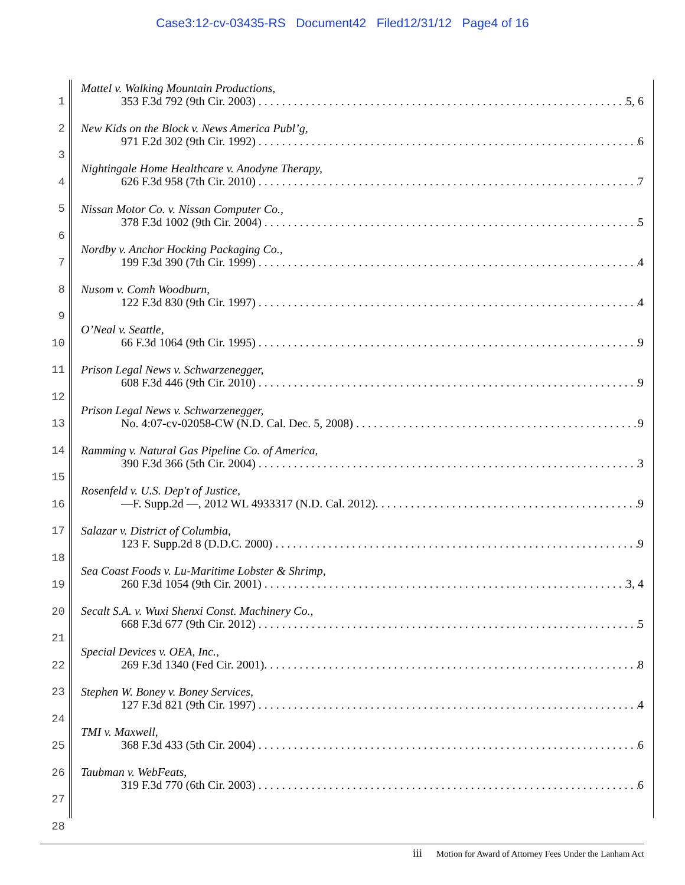Case3:12-cv-03435-RS Document42 Filed12/31/12 Page4 of 16
1
2
3
4
5
6
7
8
9
10
11
12
13
14
15
16
17
18
19
20
21
22
23
24
25
26
27
28
Mattel v. Walking Mountain Productions,
353 F.3d 792 (9th Cir. 2003) 5, 6
New Kids on the Block v. News America Publ’g,
971 F.2d 302 (9th Cir. 1992) 6
Nightingale Home Healthcare v. Anodyne Therapy,
626 F.3d 958 (7th Cir. 2010) 7
Nissan Motor Co. v. Nissan Computer Co.,
378 F.3d 1002 (9th Cir. 2004) 5
Nordby v. Anchor Hocking Packaging Co.,
199 F.3d 390 (7th Cir. 1999) 4
Nusom v. Comh Woodburn,
122 F.3d 830 (9th Cir. 1997) 4
O’Neal v. Seattle,
66 F.3d 1064 (9th Cir. 1995) 9
Prison Legal News v. Schwarzenegger,
608 F.3d 446 (9th Cir. 2010) 9
Prison Legal News v. Schwarzenegger,
No. 4:07-cv-02058-CW (N.D. Cal. Dec. 5, 2008) 9
Ramming v. Natural Gas Pipeline Co. of America,
390 F.3d 366 (5th Cir. 2004) 3
Rosenfeld v. U.S. Dep't of Justice,
—F. Supp.2d —, 2012 WL 4933317 (N.D. Cal. 2012). 9
Salazar v. District of Columbia,
123 F. Supp.2d 8 (D.D.C. 2000) 9
Sea Coast Foods v. Lu-Maritime Lobster & Shrimp,
260 F.3d 1054 (9th Cir. 2001) 3, 4
Secalt S.A. v. Wuxi Shenxi Const. Machinery Co.,
668 F.3d 677 (9th Cir. 2012) 5
Special Devices v. OEA, Inc.,
269 F.3d 1340 (Fed Cir. 2001). 8
Stephen W. Boney v. Boney Services,
127 F.3d 821 (9th Cir. 1997) 4
TMI v. Maxwell,
368 F.3d 433 (5th Cir. 2004) 6
Taubman v. WebFeats,
319 F.3d 770 (6th Cir. 2003) 6
iii Motion for Award of Attorney Fees Under the Lanham Act